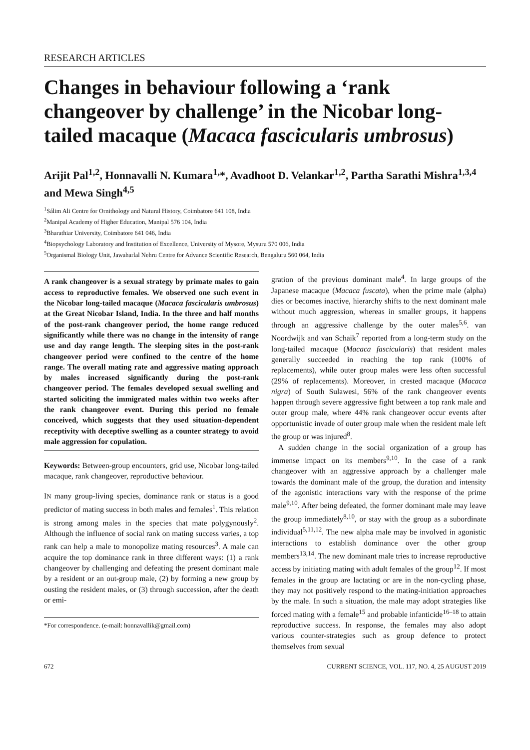RESEARCH ARTICLES
Changes in behaviour following a ‘rank changeover by challenge’ in the Nicobar long-tailed macaque (Macaca fascicularis umbrosus)
Arijit Pal<sup>1,2</sup>, Honnavalli N. Kumara<sup>1,</sup>*, Avadhoot D. Velankar<sup>1,2</sup>, Partha Sarathi Mishra<sup>1,3,4</sup> and Mewa Singh<sup>4,5</sup>
<sup>1</sup> Sálim Ali Centre for Ornithology and Natural History, Coimbatore 641 108, India
<sup>2</sup> Manipal Academy of Higher Education, Manipal 576 104, India
<sup>3</sup> Bharathiar University, Coimbatore 641 046, India
<sup>4</sup> Biopsychology Laboratory and Institution of Excellence, University of Mysore, Mysuru 570 006, India
<sup>5</sup> Organismal Biology Unit, Jawaharlal Nehru Centre for Advance Scientific Research, Bengaluru 560 064, India
A rank changeover is a sexual strategy by primate males to gain access to reproductive females. We observed one such event in the Nicobar long-tailed macaque (Macaca fascicularis umbrosus) at the Great Nicobar Island, India. In the three and half months of the post-rank changeover period, the home range reduced significantly while there was no change in the intensity of range use and day range length. The sleeping sites in the post-rank changeover period were confined to the centre of the home range. The overall mating rate and aggressive mating approach by males increased significantly during the post-rank changeover period. The females developed sexual swelling and started soliciting the immigrated males within two weeks after the rank changeover event. During this period no female conceived, which suggests that they used situation-dependent receptivity with deceptive swelling as a counter strategy to avoid male aggression for copulation.
Keywords: Between-group encounters, grid use, Nicobar long-tailed macaque, rank changeover, reproductive behaviour.
IN many group-living species, dominance rank or status is a good predictor of mating success in both males and females<sup>1</sup>. This relation is strong among males in the species that mate polygynously<sup>2</sup>. Although the influence of social rank on mating success varies, a top rank can help a male to monopolize mating resources<sup>3</sup>. A male can acquire the top dominance rank in three different ways: (1) a rank changeover by challenging and defeating the present dominant male by a resident or an out-group male, (2) by forming a new group by ousting the resident males, or (3) through succession, after the death or emi-
*For correspondence. (e-mail: honnavallik@gmail.com)
gration of the previous dominant male<sup>4</sup>. In large groups of the Japanese macaque (Macaca fuscata), when the prime male (alpha) dies or becomes inactive, hierarchy shifts to the next dominant male without much aggression, whereas in smaller groups, it happens through an aggressive challenge by the outer males<sup>5,6</sup>. van Noordwijk and van Schaik<sup>7</sup> reported from a long-term study on the long-tailed macaque (Macaca fascicularis) that resident males generally succeeded in reaching the top rank (100% of replacements), while outer group males were less often successful (29% of replacements). Moreover, in crested macaque (Macaca nigra) of South Sulawesi, 56% of the rank changeover events happen through severe aggressive fight between a top rank male and outer group male, where 44% rank changeover occur events after opportunistic invade of outer group male when the resident male left the group or was injured<sup>8</sup>.
A sudden change in the social organization of a group has immense impact on its members<sup>9,10</sup>. In the case of a rank changeover with an aggressive approach by a challenger male towards the dominant male of the group, the duration and intensity of the agonistic interactions vary with the response of the prime male<sup>9,10</sup>. After being defeated, the former dominant male may leave the group immediately<sup>8,10</sup>, or stay with the group as a subordinate individual<sup>5,11,12</sup>. The new alpha male may be involved in agonistic interactions to establish dominance over the other group members<sup>13,14</sup>. The new dominant male tries to increase reproductive access by initiating mating with adult females of the group<sup>12</sup>. If most females in the group are lactating or are in the non-cycling phase, they may not positively respond to the mating-initiation approaches by the male. In such a situation, the male may adopt strategies like forced mating with a female<sup>15</sup> and probable infanticide<sup>16–18</sup> to attain reproductive success. In response, the females may also adopt various counter-strategies such as group defence to protect themselves from sexual
672 CURRENT SCIENCE, VOL. 117, NO. 4, 25 AUGUST 2019